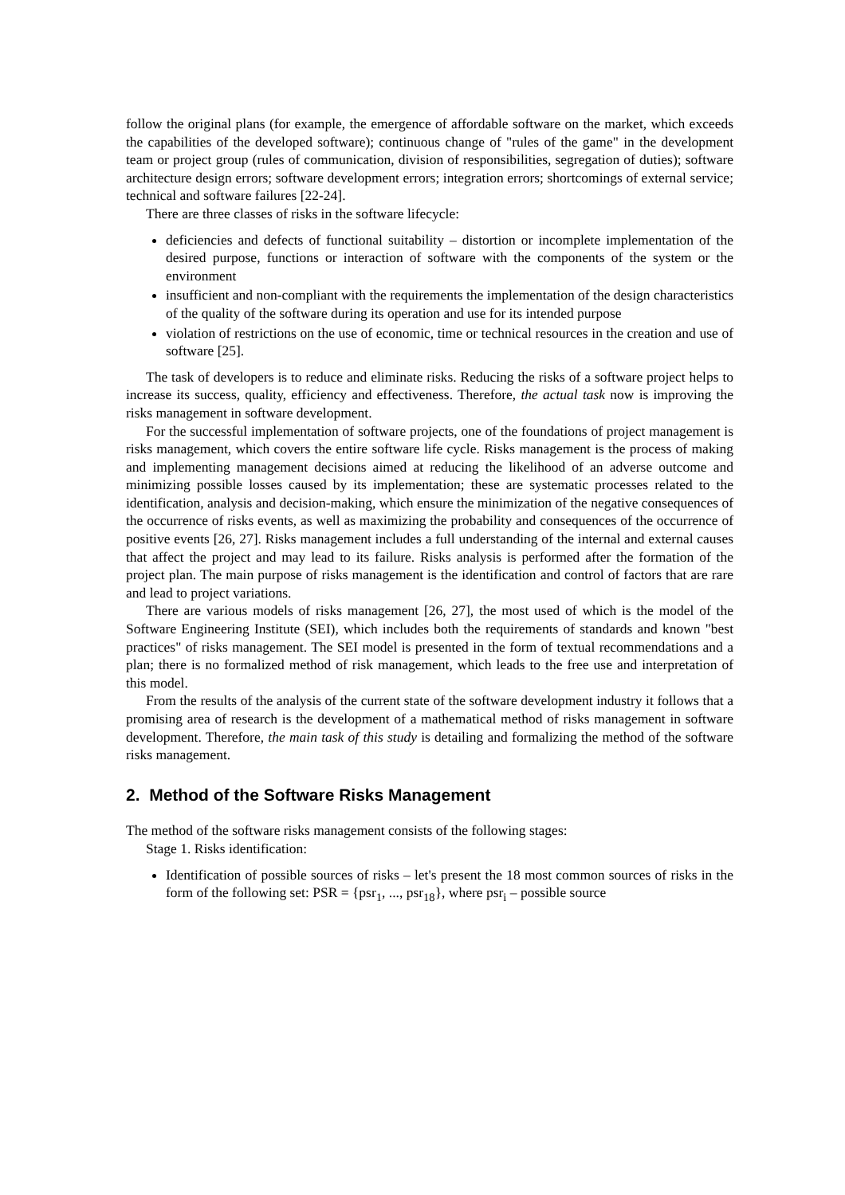follow the original plans (for example, the emergence of affordable software on the market, which exceeds the capabilities of the developed software); continuous change of "rules of the game" in the development team or project group (rules of communication, division of responsibilities, segregation of duties); software architecture design errors; software development errors; integration errors; shortcomings of external service; technical and software failures [22-24].
There are three classes of risks in the software lifecycle:
deficiencies and defects of functional suitability – distortion or incomplete implementation of the desired purpose, functions or interaction of software with the components of the system or the environment
insufficient and non-compliant with the requirements the implementation of the design characteristics of the quality of the software during its operation and use for its intended purpose
violation of restrictions on the use of economic, time or technical resources in the creation and use of software [25].
The task of developers is to reduce and eliminate risks. Reducing the risks of a software project helps to increase its success, quality, efficiency and effectiveness. Therefore, the actual task now is improving the risks management in software development.
For the successful implementation of software projects, one of the foundations of project management is risks management, which covers the entire software life cycle. Risks management is the process of making and implementing management decisions aimed at reducing the likelihood of an adverse outcome and minimizing possible losses caused by its implementation; these are systematic processes related to the identification, analysis and decision-making, which ensure the minimization of the negative consequences of the occurrence of risks events, as well as maximizing the probability and consequences of the occurrence of positive events [26, 27]. Risks management includes a full understanding of the internal and external causes that affect the project and may lead to its failure. Risks analysis is performed after the formation of the project plan. The main purpose of risks management is the identification and control of factors that are rare and lead to project variations.
There are various models of risks management [26, 27], the most used of which is the model of the Software Engineering Institute (SEI), which includes both the requirements of standards and known "best practices" of risks management. The SEI model is presented in the form of textual recommendations and a plan; there is no formalized method of risk management, which leads to the free use and interpretation of this model.
From the results of the analysis of the current state of the software development industry it follows that a promising area of research is the development of a mathematical method of risks management in software development. Therefore, the main task of this study is detailing and formalizing the method of the software risks management.
2. Method of the Software Risks Management
The method of the software risks management consists of the following stages:
Stage 1. Risks identification:
Identification of possible sources of risks – let's present the 18 most common sources of risks in the form of the following set: PSR = {psr<sub>1</sub>, ..., psr<sub>18</sub>}, where psr<sub>i</sub> – possible source